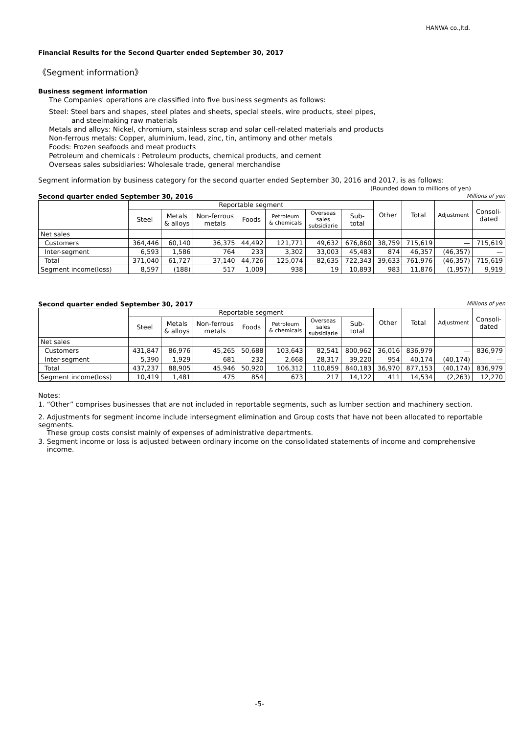HANWA co.,ltd.
Financial Results for the Second Quarter ended September 30, 2017
《Segment information》
Business segment information
The Companies' operations are classified into five business segments as follows:
Steel: Steel bars and shapes, steel plates and sheets, special steels, wire products, steel pipes,
and steelmaking raw materials
Metals and alloys: Nickel, chromium, stainless scrap and solar cell-related materials and products
Non-ferrous metals: Copper, aluminium, lead, zinc, tin, antimony and other metals
Foods: Frozen seafoods and meat products
Petroleum and chemicals : Petroleum products, chemical products, and cement
Overseas sales subsidiaries: Wholesale trade, general merchandise
Segment information by business category for the second quarter ended September 30, 2016 and 2017, is as follows:
(Rounded down to millions of yen)
Second quarter ended September 30, 2016 Millions of yen
| | Reportable segment | | | | | | | Other | Total | Adjustment | Consoli- dated |
| --- | --- | --- | --- | --- | --- | --- | --- | --- | --- | --- | --- |
| | Steel | Metals & alloys | Non-ferrous metals | Foods | Petroleum & chemicals | Overseas sales subsidiarie | Sub- total | | | | |
| Net sales | | | | | | | | | | | |
| Customers | 364,446 | 60,140 | 36,375 | 44,492 | 121,771 | 49,632 | 676,860 | 38,759 | 715,619 | — | 715,619 |
| Inter-segment | 6,593 | 1,586 | 764 | 233 | 3,302 | 33,003 | 45,483 | 874 | 46,357 | (46,357) | — |
| Total | 371,040 | 61,727 | 37,140 | 44,726 | 125,074 | 82,635 | 722,343 | 39,633 | 761,976 | (46,357) | 715,619 |
| Segment income(loss) | 8,597 | (188) | 517 | 1,009 | 938 | 19 | 10,893 | 983 | 11,876 | (1,957) | 9,919 |
Second quarter ended September 30, 2017 Millions of yen
| | Reportable segment | | | | | | | Other | Total | Adjustment | Consoli- dated |
| --- | --- | --- | --- | --- | --- | --- | --- | --- | --- | --- | --- |
| | Steel | Metals & alloys | Non-ferrous metals | Foods | Petroleum & chemicals | Overseas sales subsidiarie | Sub- total | | | | |
| Net sales | | | | | | | | | | | |
| Customers | 431,847 | 86,976 | 45,265 | 50,688 | 103,643 | 82,541 | 800,962 | 36,016 | 836,979 | — | 836,979 |
| Inter-segment | 5,390 | 1,929 | 681 | 232 | 2,668 | 28,317 | 39,220 | 954 | 40,174 | (40,174) | — |
| Total | 437,237 | 88,905 | 45,946 | 50,920 | 106,312 | 110,859 | 840,183 | 36,970 | 877,153 | (40,174) | 836,979 |
| Segment income(loss) | 10,419 | 1,481 | 475 | 854 | 673 | 217 | 14,122 | 411 | 14,534 | (2,263) | 12,270 |
Notes:
1. “Other” comprises businesses that are not included in reportable segments, such as lumber section and machinery section.
2. Adjustments for segment income include intersegment elimination and Group costs that have not been allocated to reportable segments.
These group costs consist mainly of expenses of administrative departments.
3. Segment income or loss is adjusted between ordinary income on the consolidated statements of income and comprehensive
income.
-5-